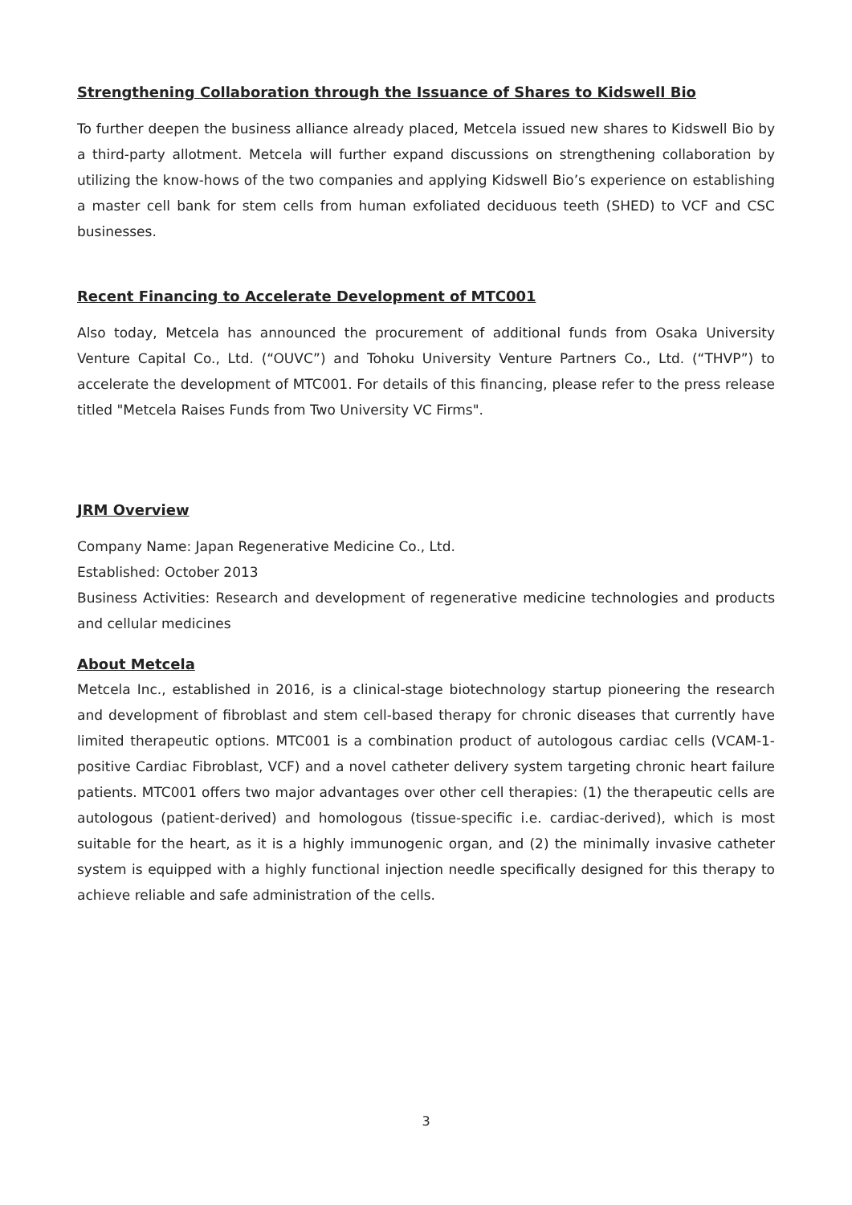Strengthening Collaboration through the Issuance of Shares to Kidswell Bio
To further deepen the business alliance already placed, Metcela issued new shares to Kidswell Bio by a third-party allotment. Metcela will further expand discussions on strengthening collaboration by utilizing the know-hows of the two companies and applying Kidswell Bio’s experience on establishing a master cell bank for stem cells from human exfoliated deciduous teeth (SHED) to VCF and CSC businesses.
Recent Financing to Accelerate Development of MTC001
Also today, Metcela has announced the procurement of additional funds from Osaka University Venture Capital Co., Ltd. (“OUVC”) and Tohoku University Venture Partners Co., Ltd. (“THVP”) to accelerate the development of MTC001. For details of this financing, please refer to the press release titled "Metcela Raises Funds from Two University VC Firms".
JRM Overview
Company Name: Japan Regenerative Medicine Co., Ltd.
Established: October 2013
Business Activities: Research and development of regenerative medicine technologies and products and cellular medicines
About Metcela
Metcela Inc., established in 2016, is a clinical-stage biotechnology startup pioneering the research and development of fibroblast and stem cell-based therapy for chronic diseases that currently have limited therapeutic options. MTC001 is a combination product of autologous cardiac cells (VCAM-1-positive Cardiac Fibroblast, VCF) and a novel catheter delivery system targeting chronic heart failure patients. MTC001 offers two major advantages over other cell therapies: (1) the therapeutic cells are autologous (patient-derived) and homologous (tissue-specific i.e. cardiac-derived), which is most suitable for the heart, as it is a highly immunogenic organ, and (2) the minimally invasive catheter system is equipped with a highly functional injection needle specifically designed for this therapy to achieve reliable and safe administration of the cells.
3